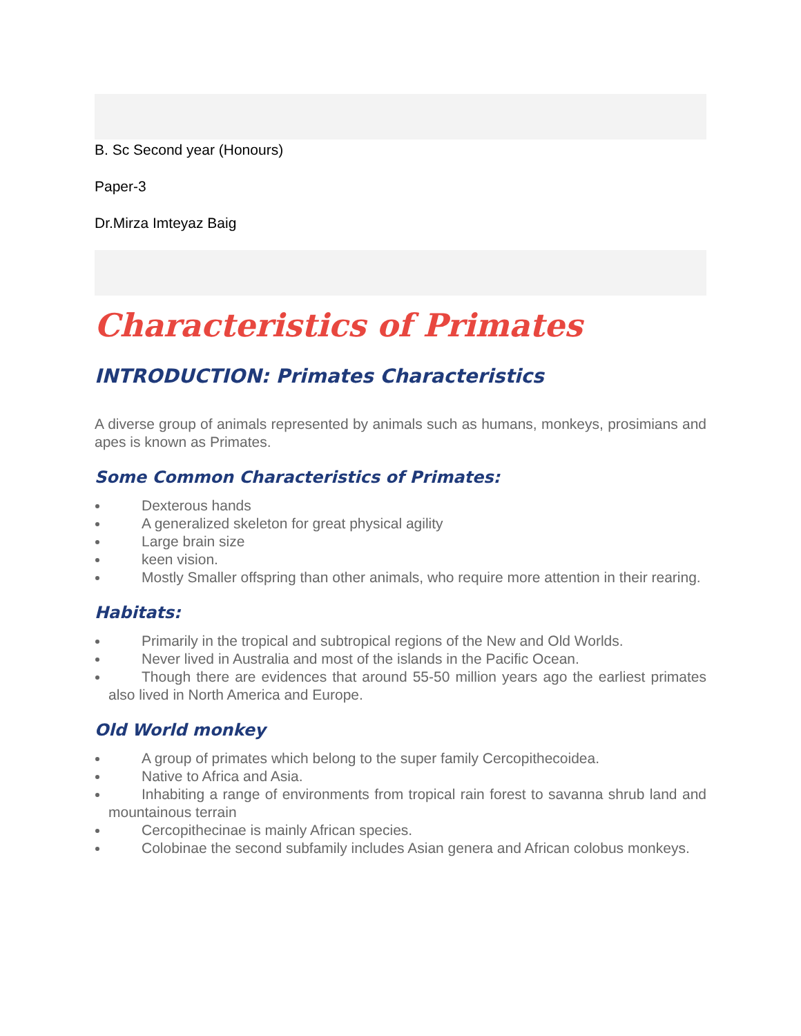B. Sc Second year (Honours)
Paper-3
Dr.Mirza Imteyaz Baig
Characteristics of Primates
INTRODUCTION: Primates Characteristics
A diverse group of animals represented by animals such as humans, monkeys, prosimians and apes is known as Primates.
Some Common Characteristics of Primates:
Dexterous hands
A generalized skeleton for great physical agility
Large brain size
keen vision.
Mostly Smaller offspring than other animals, who require more attention in their rearing.
Habitats:
Primarily in the tropical and subtropical regions of the New and Old Worlds.
Never lived in Australia and most of the islands in the Pacific Ocean.
Though there are evidences that around 55-50 million years ago the earliest primates also lived in North America and Europe.
Old World monkey
A group of primates which belong to the super family Cercopithecoidea.
Native to Africa and Asia.
Inhabiting a range of environments from tropical rain forest to savanna shrub land and mountainous terrain
Cercopithecinae is mainly African species.
Colobinae the second subfamily includes Asian genera and African colobus monkeys.